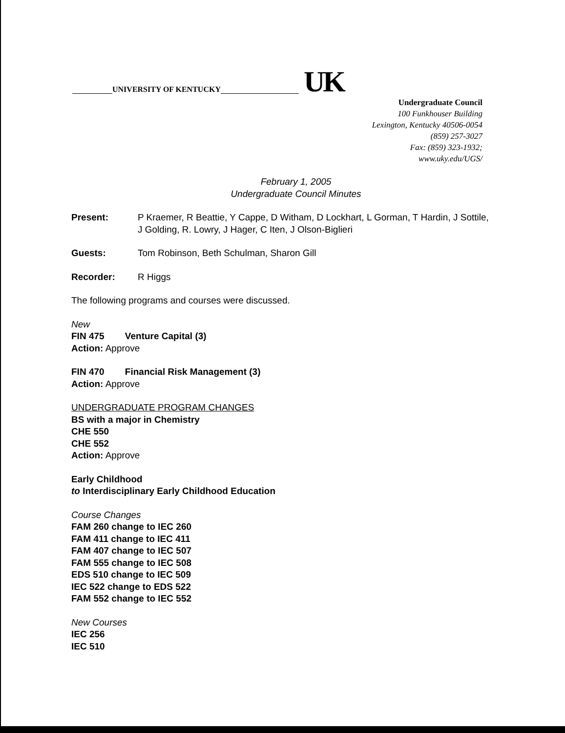UNIVERSITY OF KENTUCKY UK
Undergraduate Council
100 Funkhouser Building
Lexington, Kentucky 40506-0054
(859) 257-3027
Fax: (859) 323-1932;
www.uky.edu/UGS/
February 1, 2005
Undergraduate Council Minutes
Present: P Kraemer, R Beattie, Y Cappe, D Witham, D Lockhart, L Gorman, T Hardin, J Sottile, J Golding, R. Lowry, J Hager, C Iten, J Olson-Biglieri
Guests: Tom Robinson, Beth Schulman, Sharon Gill
Recorder: R Higgs
The following programs and courses were discussed.
New
FIN 475 Venture Capital (3)
Action: Approve
FIN 470 Financial Risk Management (3)
Action: Approve
UNDERGRADUATE PROGRAM CHANGES
BS with a major in Chemistry
CHE 550
CHE 552
Action: Approve
Early Childhood
to Interdisciplinary Early Childhood Education
Course Changes
FAM 260 change to IEC 260
FAM 411 change to IEC 411
FAM 407 change to IEC 507
FAM 555 change to IEC 508
EDS 510 change to IEC 509
IEC 522 change to EDS 522
FAM 552 change to IEC 552
New Courses
IEC 256
IEC 510